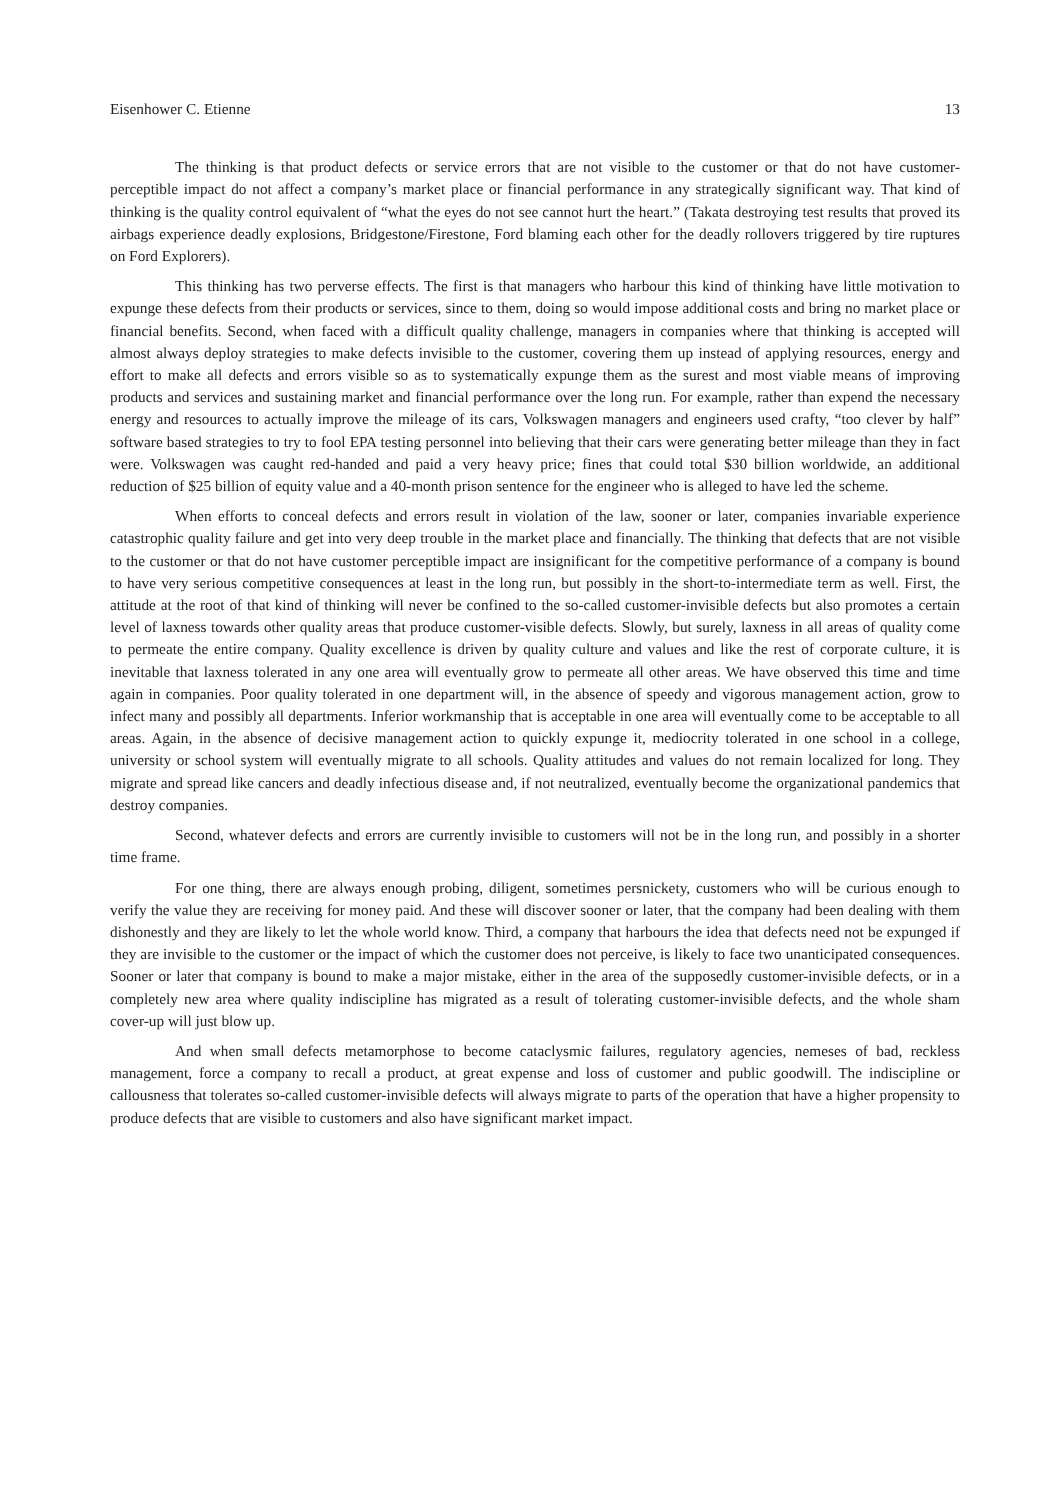Eisenhower C. Etienne 13
The thinking is that product defects or service errors that are not visible to the customer or that do not have customer-perceptible impact do not affect a company’s market place or financial performance in any strategically significant way. That kind of thinking is the quality control equivalent of “what the eyes do not see cannot hurt the heart.” (Takata destroying test results that proved its airbags experience deadly explosions, Bridgestone/Firestone, Ford blaming each other for the deadly rollovers triggered by tire ruptures on Ford Explorers).
This thinking has two perverse effects. The first is that managers who harbour this kind of thinking have little motivation to expunge these defects from their products or services, since to them, doing so would impose additional costs and bring no market place or financial benefits. Second, when faced with a difficult quality challenge, managers in companies where that thinking is accepted will almost always deploy strategies to make defects invisible to the customer, covering them up instead of applying resources, energy and effort to make all defects and errors visible so as to systematically expunge them as the surest and most viable means of improving products and services and sustaining market and financial performance over the long run. For example, rather than expend the necessary energy and resources to actually improve the mileage of its cars, Volkswagen managers and engineers used crafty, “too clever by half” software based strategies to try to fool EPA testing personnel into believing that their cars were generating better mileage than they in fact were. Volkswagen was caught red-handed and paid a very heavy price; fines that could total $30 billion worldwide, an additional reduction of $25 billion of equity value and a 40-month prison sentence for the engineer who is alleged to have led the scheme.
When efforts to conceal defects and errors result in violation of the law, sooner or later, companies invariable experience catastrophic quality failure and get into very deep trouble in the market place and financially. The thinking that defects that are not visible to the customer or that do not have customer perceptible impact are insignificant for the competitive performance of a company is bound to have very serious competitive consequences at least in the long run, but possibly in the short-to-intermediate term as well. First, the attitude at the root of that kind of thinking will never be confined to the so-called customer-invisible defects but also promotes a certain level of laxness towards other quality areas that produce customer-visible defects. Slowly, but surely, laxness in all areas of quality come to permeate the entire company. Quality excellence is driven by quality culture and values and like the rest of corporate culture, it is inevitable that laxness tolerated in any one area will eventually grow to permeate all other areas. We have observed this time and time again in companies. Poor quality tolerated in one department will, in the absence of speedy and vigorous management action, grow to infect many and possibly all departments. Inferior workmanship that is acceptable in one area will eventually come to be acceptable to all areas. Again, in the absence of decisive management action to quickly expunge it, mediocrity tolerated in one school in a college, university or school system will eventually migrate to all schools. Quality attitudes and values do not remain localized for long. They migrate and spread like cancers and deadly infectious disease and, if not neutralized, eventually become the organizational pandemics that destroy companies.
Second, whatever defects and errors are currently invisible to customers will not be in the long run, and possibly in a shorter time frame.
For one thing, there are always enough probing, diligent, sometimes persnickety, customers who will be curious enough to verify the value they are receiving for money paid. And these will discover sooner or later, that the company had been dealing with them dishonestly and they are likely to let the whole world know. Third, a company that harbours the idea that defects need not be expunged if they are invisible to the customer or the impact of which the customer does not perceive, is likely to face two unanticipated consequences. Sooner or later that company is bound to make a major mistake, either in the area of the supposedly customer-invisible defects, or in a completely new area where quality indiscipline has migrated as a result of tolerating customer-invisible defects, and the whole sham cover-up will just blow up.
And when small defects metamorphose to become cataclysmic failures, regulatory agencies, nemeses of bad, reckless management, force a company to recall a product, at great expense and loss of customer and public goodwill. The indiscipline or callousness that tolerates so-called customer-invisible defects will always migrate to parts of the operation that have a higher propensity to produce defects that are visible to customers and also have significant market impact.